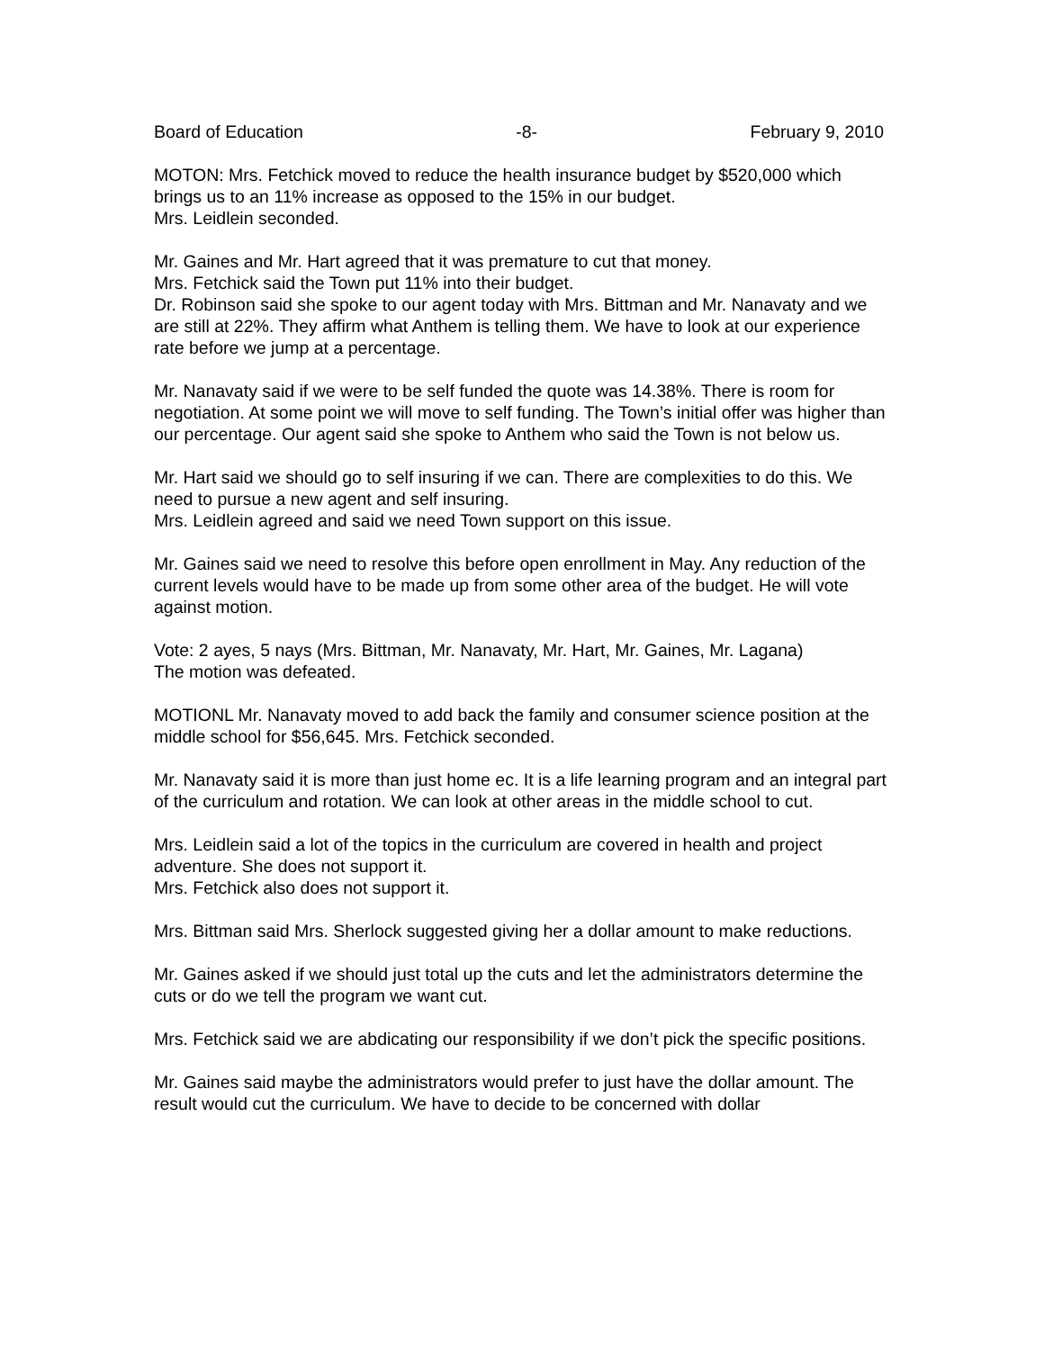Board of Education -8- February 9, 2010
MOTON: Mrs. Fetchick moved to reduce the health insurance budget by $520,000 which brings us to an 11% increase as opposed to the 15% in our budget.
Mrs. Leidlein seconded.
Mr. Gaines and Mr. Hart agreed that it was premature to cut that money.
Mrs. Fetchick said the Town put 11% into their budget.
Dr. Robinson said she spoke to our agent today with Mrs. Bittman and Mr. Nanavaty and we are still at 22%. They affirm what Anthem is telling them. We have to look at our experience rate before we jump at a percentage.
Mr. Nanavaty said if we were to be self funded the quote was 14.38%. There is room for negotiation. At some point we will move to self funding. The Town’s initial offer was higher than our percentage. Our agent said she spoke to Anthem who said the Town is not below us.
Mr. Hart said we should go to self insuring if we can. There are complexities to do this. We need to pursue a new agent and self insuring.
Mrs. Leidlein agreed and said we need Town support on this issue.
Mr. Gaines said we need to resolve this before open enrollment in May. Any reduction of the current levels would have to be made up from some other area of the budget. He will vote against motion.
Vote: 2 ayes, 5 nays (Mrs. Bittman, Mr. Nanavaty, Mr. Hart, Mr. Gaines, Mr. Lagana)
The motion was defeated.
MOTIONL Mr. Nanavaty moved to add back the family and consumer science position at the middle school for $56,645. Mrs. Fetchick seconded.
Mr. Nanavaty said it is more than just home ec. It is a life learning program and an integral part of the curriculum and rotation. We can look at other areas in the middle school to cut.
Mrs. Leidlein said a lot of the topics in the curriculum are covered in health and project adventure. She does not support it.
Mrs. Fetchick also does not support it.
Mrs. Bittman said Mrs. Sherlock suggested giving her a dollar amount to make reductions.
Mr. Gaines asked if we should just total up the cuts and let the administrators determine the cuts or do we tell the program we want cut.
Mrs. Fetchick said we are abdicating our responsibility if we don’t pick the specific positions.
Mr. Gaines said maybe the administrators would prefer to just have the dollar amount. The result would cut the curriculum. We have to decide to be concerned with dollar